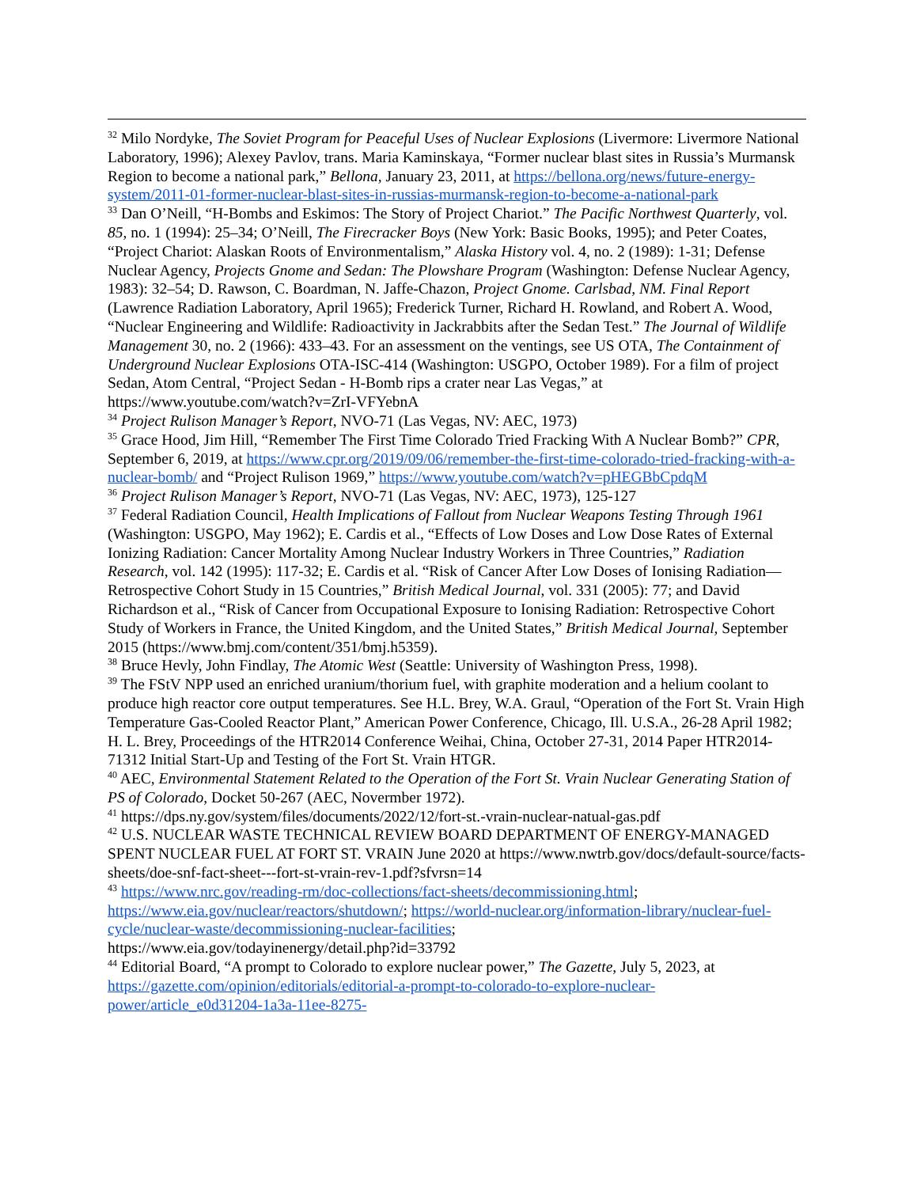<sup>32</sup> Milo Nordyke, The Soviet Program for Peaceful Uses of Nuclear Explosions (Livermore: Livermore National Laboratory, 1996); Alexey Pavlov, trans. Maria Kaminskaya, “Former nuclear blast sites in Russia’s Murmansk Region to become a national park,” Bellona, January 23, 2011, at https://bellona.org/news/future-energy-system/2011-01-former-nuclear-blast-sites-in-russias-murmansk-region-to-become-a-national-park
<sup>33</sup> Dan O’Neill, “H-Bombs and Eskimos: The Story of Project Chariot.” The Pacific Northwest Quarterly, vol. 85, no. 1 (1994): 25–34; O’Neill, The Firecracker Boys (New York: Basic Books, 1995); and Peter Coates, “Project Chariot: Alaskan Roots of Environmentalism,” Alaska History vol. 4, no. 2 (1989): 1-31; Defense Nuclear Agency, Projects Gnome and Sedan: The Plowshare Program (Washington: Defense Nuclear Agency, 1983): 32–54; D. Rawson, C. Boardman, N. Jaffe-Chazon, Project Gnome. Carlsbad, NM. Final Report (Lawrence Radiation Laboratory, April 1965); Frederick Turner, Richard H. Rowland, and Robert A. Wood, “Nuclear Engineering and Wildlife: Radioactivity in Jackrabbits after the Sedan Test.” The Journal of Wildlife Management 30, no. 2 (1966): 433–43. For an assessment on the ventings, see US OTA, The Containment of Underground Nuclear Explosions OTA-ISC-414 (Washington: USGPO, October 1989). For a film of project Sedan, Atom Central, “Project Sedan - H-Bomb rips a crater near Las Vegas,” at https://www.youtube.com/watch?v=ZrI-VFYebnA
<sup>34</sup> Project Rulison Manager’s Report, NVO-71 (Las Vegas, NV: AEC, 1973)
<sup>35</sup> Grace Hood, Jim Hill, “Remember The First Time Colorado Tried Fracking With A Nuclear Bomb?” CPR, September 6, 2019, at https://www.cpr.org/2019/09/06/remember-the-first-time-colorado-tried-fracking-with-a-nuclear-bomb/ and “Project Rulison 1969,” https://www.youtube.com/watch?v=pHEGBbCpdqM
<sup>36</sup> Project Rulison Manager’s Report, NVO-71 (Las Vegas, NV: AEC, 1973), 125-127
<sup>37</sup> Federal Radiation Council, Health Implications of Fallout from Nuclear Weapons Testing Through 1961 (Washington: USGPO, May 1962); E. Cardis et al., “Effects of Low Doses and Low Dose Rates of External Ionizing Radiation: Cancer Mortality Among Nuclear Industry Workers in Three Countries,” Radiation Research, vol. 142 (1995): 117-32; E. Cardis et al. “Risk of Cancer After Low Doses of Ionising Radiation—Retrospective Cohort Study in 15 Countries,” British Medical Journal, vol. 331 (2005): 77; and David Richardson et al., “Risk of Cancer from Occupational Exposure to Ionising Radiation: Retrospective Cohort Study of Workers in France, the United Kingdom, and the United States,” British Medical Journal, September 2015 (https://www.bmj.com/content/351/bmj.h5359).
<sup>38</sup> Bruce Hevly, John Findlay, The Atomic West (Seattle: University of Washington Press, 1998).
<sup>39</sup> The FStV NPP used an enriched uranium/thorium fuel, with graphite moderation and a helium coolant to produce high reactor core output temperatures. See H.L. Brey, W.A. Graul, “Operation of the Fort St. Vrain High Temperature Gas-Cooled Reactor Plant,” American Power Conference, Chicago, Ill. U.S.A., 26-28 April 1982; H. L. Brey, Proceedings of the HTR2014 Conference Weihai, China, October 27-31, 2014 Paper HTR2014-71312 Initial Start-Up and Testing of the Fort St. Vrain HTGR.
<sup>40</sup> AEC, Environmental Statement Related to the Operation of the Fort St. Vrain Nuclear Generating Station of PS of Colorado, Docket 50-267 (AEC, Novermber 1972).
<sup>41</sup> https://dps.ny.gov/system/files/documents/2022/12/fort-st.-vrain-nuclear-natual-gas.pdf
<sup>42</sup> U.S. NUCLEAR WASTE TECHNICAL REVIEW BOARD DEPARTMENT OF ENERGY-MANAGED SPENT NUCLEAR FUEL AT FORT ST. VRAIN June 2020 at https://www.nwtrb.gov/docs/default-source/facts-sheets/doe-snf-fact-sheet---fort-st-vrain-rev-1.pdf?sfvrsn=14
<sup>43</sup> https://www.nrc.gov/reading-rm/doc-collections/fact-sheets/decommissioning.html; https://www.eia.gov/nuclear/reactors/shutdown/; https://world-nuclear.org/information-library/nuclear-fuel-cycle/nuclear-waste/decommissioning-nuclear-facilities;
https://www.eia.gov/todayinenergy/detail.php?id=33792
<sup>44</sup> Editorial Board, “A prompt to Colorado to explore nuclear power,” The Gazette, July 5, 2023, at https://gazette.com/opinion/editorials/editorial-a-prompt-to-colorado-to-explore-nuclear-power/article_e0d31204-1a3a-11ee-8275-